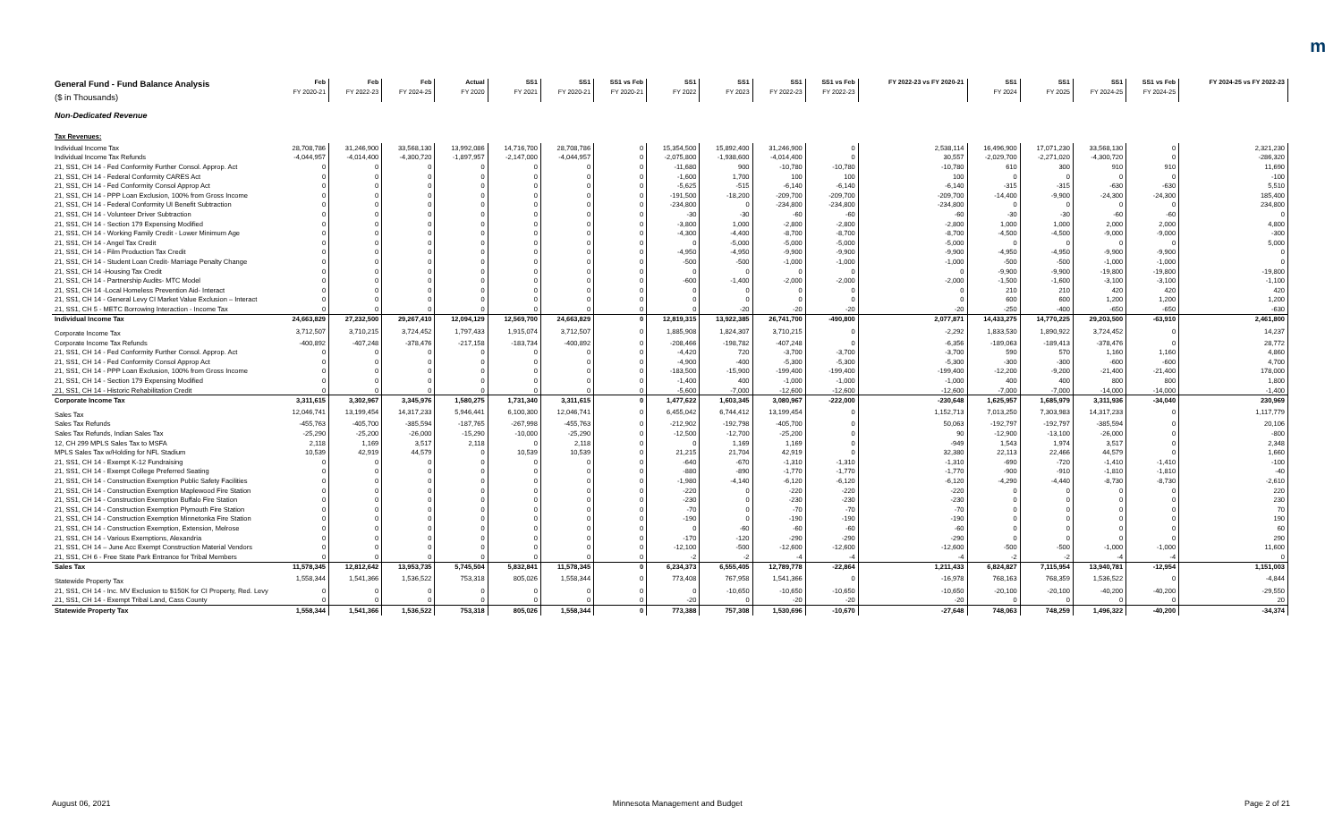m
| General Fund - Fund Balance Analysis ($ in Thousands) | Feb FY 2020-21 | Feb FY 2022-23 | Feb FY 2024-25 | Actual FY 2020 | SS1 FY 2021 | SS1 FY 2020-21 | SS1 vs Feb FY 2020-21 | SS1 FY 2022 | SS1 FY 2023 | SS1 FY 2022-23 | SS1 vs Feb FY 2022-23 | FY 2022-23 vs FY 2020-21 | SS1 FY 2024 | SS1 FY 2025 | SS1 FY 2024-25 | SS1 vs Feb FY 2024-25 | FY 2024-25 vs FY 2022-23 |
| --- | --- | --- | --- | --- | --- | --- | --- | --- | --- | --- | --- | --- | --- | --- | --- | --- | --- |
| Non-Dedicated Revenue | | | | | | | | | | | | | | | | | |
| Tax Revenues: | | | | | | | | | | | | | | | | | |
| Individual Income Tax | 28,708,786 | 31,246,900 | 33,568,130 | 13,992,086 | 14,716,700 | 28,708,786 | 0 | 15,354,500 | 15,892,400 | 31,246,900 | 0 | 2,538,114 | 16,496,900 | 17,071,230 | 33,568,130 | 0 | 2,321,230 |
| Individual Income Tax Refunds | -4,044,957 | -4,014,400 | -4,300,720 | -1,897,957 | -2,147,000 | -4,044,957 | 0 | -2,075,800 | -1,938,600 | -4,014,400 | 0 | 30,557 | -2,029,700 | -2,271,020 | -4,300,720 | 0 | -286,320 |
| 21, SS1, CH 14 - Fed Conformity Further Consol. Approp. Act | 0 | 0 | 0 | 0 | 0 | 0 | 0 | -11,680 | 900 | -10,780 | -10,780 | -10,780 | 610 | 300 | 910 | 910 | 11,690 |
| 21, SS1, CH 14 - Federal Conformity CARES Act | 0 | 0 | 0 | 0 | 0 | 0 | 0 | -1,600 | 1,700 | 100 | 100 | 100 | 0 | 0 | 0 | 0 | -100 |
| 21, SS1, CH 14 - Fed Conformity Consol Approp Act | 0 | 0 | 0 | 0 | 0 | 0 | 0 | -5,625 | -515 | -6,140 | -6,140 | -6,140 | -315 | -315 | -630 | -630 | 5,510 |
| 21, SS1, CH 14 - PPP Loan Exclusion, 100% from Gross Income | 0 | 0 | 0 | 0 | 0 | 0 | 0 | -191,500 | -18,200 | -209,700 | -209,700 | -209,700 | -14,400 | -9,900 | -24,300 | -24,300 | 185,400 |
| 21, SS1, CH 14 - Federal Conformity UI Benefit Subtraction | 0 | 0 | 0 | 0 | 0 | 0 | 0 | -234,800 | 0 | -234,800 | -234,800 | -234,800 | 0 | 0 | 0 | 0 | 234,800 |
| 21, SS1, CH 14 - Volunteer Driver Subtraction | 0 | 0 | 0 | 0 | 0 | 0 | 0 | -30 | -30 | -60 | -60 | -60 | -30 | -30 | -60 | -60 | 0 |
| 21, SS1, CH 14 - Section 179 Expensing Modified | 0 | 0 | 0 | 0 | 0 | 0 | 0 | -3,800 | 1,000 | -2,800 | -2,800 | -2,800 | 1,000 | 1,000 | 2,000 | 2,000 | 4,800 |
| 21, SS1, CH 14 - Working Family Credit - Lower Minimum Age | 0 | 0 | 0 | 0 | 0 | 0 | 0 | -4,300 | -4,400 | -8,700 | -8,700 | -8,700 | -4,500 | -4,500 | -9,000 | -9,000 | -300 |
| 21, SS1, CH 14 - Angel Tax Credit | 0 | 0 | 0 | 0 | 0 | 0 | 0 | 0 | -5,000 | -5,000 | -5,000 | -5,000 | 0 | 0 | 0 | 0 | 5,000 |
| 21, SS1, CH 14 - Film Production Tax Credit | 0 | 0 | 0 | 0 | 0 | 0 | 0 | -4,950 | -4,950 | -9,900 | -9,900 | -9,900 | -4,950 | -4,950 | -9,900 | -9,900 | 0 |
| 21, SS1, CH 14 - Student Loan Credit- Marriage Penalty Change | 0 | 0 | 0 | 0 | 0 | 0 | 0 | -500 | -500 | -1,000 | -1,000 | -1,000 | -500 | -500 | -1,000 | -1,000 | 0 |
| 21, SS1, CH 14 -Housing Tax Credit | 0 | 0 | 0 | 0 | 0 | 0 | 0 | 0 | 0 | 0 | 0 | 0 | -9,900 | -9,900 | -19,800 | -19,800 | -19,800 |
| 21, SS1, CH 14 - Partnership Audits- MTC Model | 0 | 0 | 0 | 0 | 0 | 0 | 0 | -600 | -1,400 | -2,000 | -2,000 | -2,000 | -1,500 | -1,600 | -3,100 | -3,100 | -1,100 |
| 21, SS1, CH 14 -Local Homeless Prevention Aid- Interact | 0 | 0 | 0 | 0 | 0 | 0 | 0 | 0 | 0 | 0 | 0 | 0 | 210 | 210 | 420 | 420 | 420 |
| 21, SS1, CH 14 - General Levy CI Market Value Exclusion – Interact | 0 | 0 | 0 | 0 | 0 | 0 | 0 | 0 | 0 | 0 | 0 | 0 | 600 | 600 | 1,200 | 1,200 | 1,200 |
| 21, SS1, CH 5 - METC Borrowing Interaction - Income Tax | 0 | 0 | 0 | 0 | 0 | 0 | 0 | 0 | -20 | -20 | -20 | -20 | -250 | -400 | -650 | -650 | -630 |
| Individual Income Tax | 24,663,829 | 27,232,500 | 29,267,410 | 12,094,129 | 12,569,700 | 24,663,829 | 0 | 12,819,315 | 13,922,385 | 26,741,700 | -490,800 | 2,077,871 | 14,433,275 | 14,770,225 | 29,203,500 | -63,910 | 2,461,800 |
| Corporate Income Tax | 3,712,507 | 3,710,215 | 3,724,452 | 1,797,433 | 1,915,074 | 3,712,507 | 0 | 1,885,908 | 1,824,307 | 3,710,215 | 0 | -2,292 | 1,833,530 | 1,890,922 | 3,724,452 | 0 | 14,237 |
| Corporate Income Tax Refunds | -400,892 | -407,248 | -378,476 | -217,158 | -183,734 | -400,892 | 0 | -208,466 | -198,782 | -407,248 | 0 | -6,356 | -189,063 | -189,413 | -378,476 | 0 | 28,772 |
| 21, SS1, CH 14 - Fed Conformity Further Consol. Approp. Act | 0 | 0 | 0 | 0 | 0 | 0 | 0 | -4,420 | 720 | -3,700 | -3,700 | -3,700 | 590 | 570 | 1,160 | 1,160 | 4,860 |
| 21, SS1, CH 14 - Fed Conformity Consol Approp Act | 0 | 0 | 0 | 0 | 0 | 0 | 0 | -4,900 | -400 | -5,300 | -5,300 | -5,300 | -300 | -300 | -600 | -600 | 4,700 |
| 21, SS1, CH 14 - PPP Loan Exclusion, 100% from Gross Income | 0 | 0 | 0 | 0 | 0 | 0 | 0 | -183,500 | -15,900 | -199,400 | -199,400 | -199,400 | -12,200 | -9,200 | -21,400 | -21,400 | 178,000 |
| 21, SS1, CH 14 - Section 179 Expensing Modified | 0 | 0 | 0 | 0 | 0 | 0 | 0 | -1,400 | 400 | -1,000 | -1,000 | -1,000 | 400 | 400 | 800 | 800 | 1,800 |
| 21, SS1, CH 14 - Historic Rehabilitation Credit | 0 | 0 | 0 | 0 | 0 | 0 | 0 | -5,600 | -7,000 | -12,600 | -12,600 | -12,600 | -7,000 | -7,000 | -14,000 | -14,000 | -1,400 |
| Corporate Income Tax | 3,311,615 | 3,302,967 | 3,345,976 | 1,580,275 | 1,731,340 | 3,311,615 | 0 | 1,477,622 | 1,603,345 | 3,080,967 | -222,000 | -230,648 | 1,625,957 | 1,685,979 | 3,311,936 | -34,040 | 230,969 |
| Sales Tax | 12,046,741 | 13,199,454 | 14,317,233 | 5,946,441 | 6,100,300 | 12,046,741 | 0 | 6,455,042 | 6,744,412 | 13,199,454 | 0 | 1,152,713 | 7,013,250 | 7,303,983 | 14,317,233 | 0 | 1,117,779 |
| Sales Tax Refunds | -455,763 | -405,700 | -385,594 | -187,765 | -267,998 | -455,763 | 0 | -212,902 | -192,798 | -405,700 | 0 | 50,063 | -192,797 | -192,797 | -385,594 | 0 | 20,106 |
| Sales Tax Refunds, Indian Sales Tax | -25,290 | -25,200 | -26,000 | -15,290 | -10,000 | -25,290 | 0 | -12,500 | -12,700 | -25,200 | 0 | 90 | -12,900 | -13,100 | -26,000 | 0 | -800 |
| 12, CH 299 MPLS Sales Tax to MSFA | 2,118 | 1,169 | 3,517 | 2,118 | 0 | 2,118 | 0 | 0 | 1,169 | 1,169 | 0 | -949 | 1,543 | 1,974 | 3,517 | 0 | 2,348 |
| MPLS Sales Tax w/Holding for NFL Stadium | 10,539 | 42,919 | 44,579 | 0 | 10,539 | 10,539 | 0 | 21,215 | 21,704 | 42,919 | 0 | 32,380 | 22,113 | 22,466 | 44,579 | 0 | 1,660 |
| 21, SS1, CH 14 - Exempt K-12 Fundraising | 0 | 0 | 0 | 0 | 0 | 0 | 0 | -640 | -670 | -1,310 | -1,310 | -1,310 | -690 | -720 | -1,410 | -1,410 | -100 |
| 21, SS1, CH 14 - Exempt College Preferred Seating | 0 | 0 | 0 | 0 | 0 | 0 | 0 | -880 | -890 | -1,770 | -1,770 | -1,770 | -900 | -910 | -1,810 | -1,810 | -40 |
| 21, SS1, CH 14 - Construction Exemption Public Safety Facilities | 0 | 0 | 0 | 0 | 0 | 0 | 0 | -1,980 | -4,140 | -6,120 | -6,120 | -6,120 | -4,290 | -4,440 | -8,730 | -8,730 | -2,610 |
| 21, SS1, CH 14 - Construction Exemption Maplewood Fire Station | 0 | 0 | 0 | 0 | 0 | 0 | 0 | -220 | 0 | -220 | -220 | -220 | 0 | 0 | 0 | 0 | 220 |
| 21, SS1, CH 14 - Construction Exemption Buffalo Fire Station | 0 | 0 | 0 | 0 | 0 | 0 | 0 | -230 | 0 | -230 | -230 | -230 | 0 | 0 | 0 | 0 | 230 |
| 21, SS1, CH 14 - Construction Exemption Plymouth Fire Station | 0 | 0 | 0 | 0 | 0 | 0 | 0 | -70 | 0 | -70 | -70 | -70 | 0 | 0 | 0 | 0 | 70 |
| 21, SS1, CH 14 - Construction Exemption Minnetonka Fire Station | 0 | 0 | 0 | 0 | 0 | 0 | 0 | -190 | 0 | -190 | -190 | -190 | 0 | 0 | 0 | 0 | 190 |
| 21, SS1, CH 14 - Construction Exemption, Extension, Melrose | 0 | 0 | 0 | 0 | 0 | 0 | 0 | 0 | -60 | -60 | -60 | -60 | 0 | 0 | 0 | 0 | 60 |
| 21, SS1, CH 14 - Various Exemptions, Alexandria | 0 | 0 | 0 | 0 | 0 | 0 | 0 | -170 | -120 | -290 | -290 | -290 | 0 | 0 | 0 | 0 | 290 |
| 21, SS1, CH 14 – June Acc Exempt Construction Material Vendors | 0 | 0 | 0 | 0 | 0 | 0 | 0 | -12,100 | -500 | -12,600 | -12,600 | -12,600 | -500 | -500 | -1,000 | -1,000 | 11,600 |
| 21, SS1, CH 6 - Free State Park Entrance for Tribal Members | 0 | 0 | 0 | 0 | 0 | 0 | 0 | -2 | -2 | -4 | -4 | -4 | -2 | -2 | -4 | -4 | 0 |
| Sales Tax | 11,578,345 | 12,812,642 | 13,953,735 | 5,745,504 | 5,832,841 | 11,578,345 | 0 | 6,234,373 | 6,555,405 | 12,789,778 | -22,864 | 1,211,433 | 6,824,827 | 7,115,954 | 13,940,781 | -12,954 | 1,151,003 |
| Statewide Property Tax | 1,558,344 | 1,541,366 | 1,536,522 | 753,318 | 805,026 | 1,558,344 | 0 | 773,408 | 767,958 | 1,541,366 | 0 | -16,978 | 768,163 | 768,359 | 1,536,522 | 0 | -4,844 |
| 21, SS1, CH 14 - Inc. MV Exclusion to $150K for CI Property, Red. Levy | 0 | 0 | 0 | 0 | 0 | 0 | 0 | 0 | -10,650 | -10,650 | -10,650 | -10,650 | -20,100 | -20,100 | -40,200 | -40,200 | -29,550 |
| 21, SS1, CH 14 - Exempt Tribal Land, Cass County | 0 | 0 | 0 | 0 | 0 | 0 | 0 | -20 | 0 | -20 | -20 | -20 | 0 | 0 | 0 | 0 | 20 |
| Statewide Property Tax | 1,558,344 | 1,541,366 | 1,536,522 | 753,318 | 805,026 | 1,558,344 | 0 | 773,388 | 757,308 | 1,530,696 | -10,670 | -27,648 | 748,063 | 748,259 | 1,496,322 | -40,200 | -34,374 |
August 06, 2021 Minnesota Management and Budget Page 2 of 21